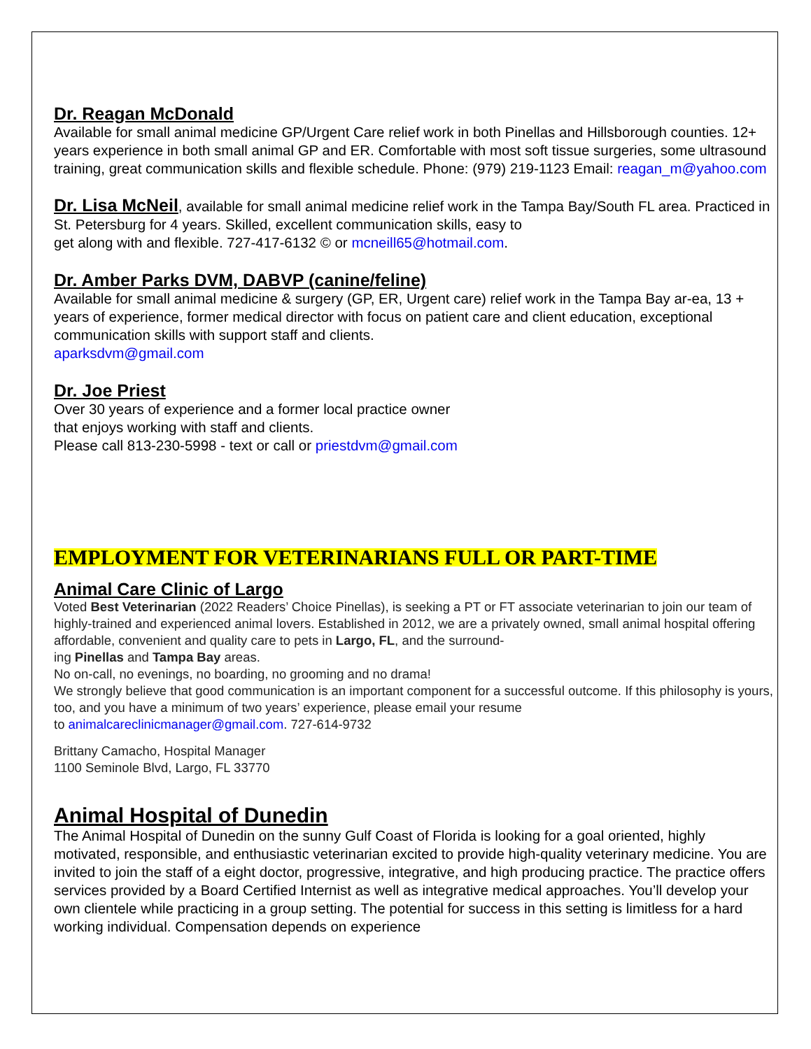Dr. Reagan McDonald
Available for small animal medicine GP/Urgent Care relief work in both Pinellas and Hillsborough counties. 12+ years experience in both small animal GP and ER. Comfortable with most soft tissue surgeries, some ultrasound training, great communication skills and flexible schedule. Phone: (979) 219-1123 Email: reagan_m@yahoo.com
Dr. Lisa McNeil, available for small animal medicine relief work in the Tampa Bay/South FL area. Practiced in St. Petersburg for 4 years. Skilled, excellent communication skills, easy to
get along with and flexible. 727-417-6132 © or mcneill65@hotmail.com.
Dr. Amber Parks DVM, DABVP (canine/feline)
Available for small animal medicine & surgery (GP, ER, Urgent care) relief work in the Tampa Bay ar-ea, 13 + years of experience, former medical director with focus on patient care and client education, exceptional communication skills with support staff and clients.
aparksdvm@gmail.com
Dr. Joe Priest
Over 30 years of experience and a former local practice owner
that enjoys working with staff and clients.
Please call 813-230-5998 - text or call or priestdvm@gmail.com
EMPLOYMENT FOR VETERINARIANS FULL OR PART-TIME
Animal Care Clinic of Largo
Voted Best Veterinarian (2022 Readers’ Choice Pinellas), is seeking a PT or FT associate veterinarian to join our team of highly-trained and experienced animal lovers. Established in 2012, we are a privately owned, small animal hospital offering affordable, convenient and quality care to pets in Largo, FL, and the surround-
ing Pinellas and Tampa Bay areas.
No on-call, no evenings, no boarding, no grooming and no drama!
We strongly believe that good communication is an important component for a successful outcome. If this philosophy is yours, too, and you have a minimum of two years’ experience, please email your resume
to animalcareclinicmanager@gmail.com. 727-614-9732
Brittany Camacho, Hospital Manager
1100 Seminole Blvd, Largo, FL 33770
Animal Hospital of Dunedin
The Animal Hospital of Dunedin on the sunny Gulf Coast of Florida is looking for a goal oriented, highly motivated, responsible, and enthusiastic veterinarian excited to provide high-quality veterinary medicine. You are invited to join the staff of a eight doctor, progressive, integrative, and high producing practice. The practice offers services provided by a Board Certified Internist as well as integrative medical approaches. You’ll develop your own clientele while practicing in a group setting. The potential for success in this setting is limitless for a hard working individual. Compensation depends on experience